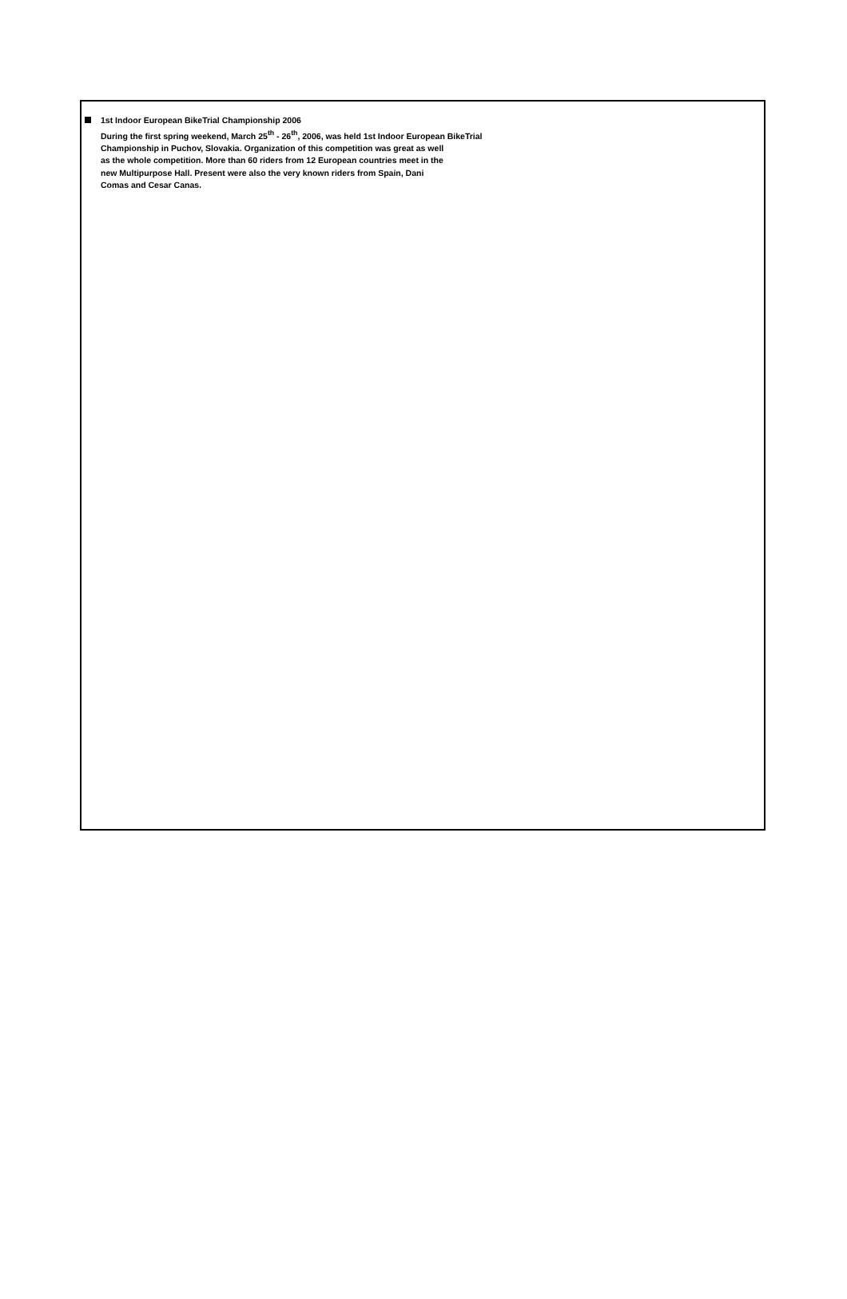1st Indoor European BikeTrial Championship 2006
During the first spring weekend, March 25<sup>th</sup> - 26<sup>th</sup>, 2006, was held 1st Indoor European BikeTrial
Championship in Puchov, Slovakia. Organization of this competition was great as well
as the whole competition. More than 60 riders from 12 European countries meet in the
new Multipurpose Hall. Present were also the very known riders from Spain, Dani
Comas and Cesar Canas.